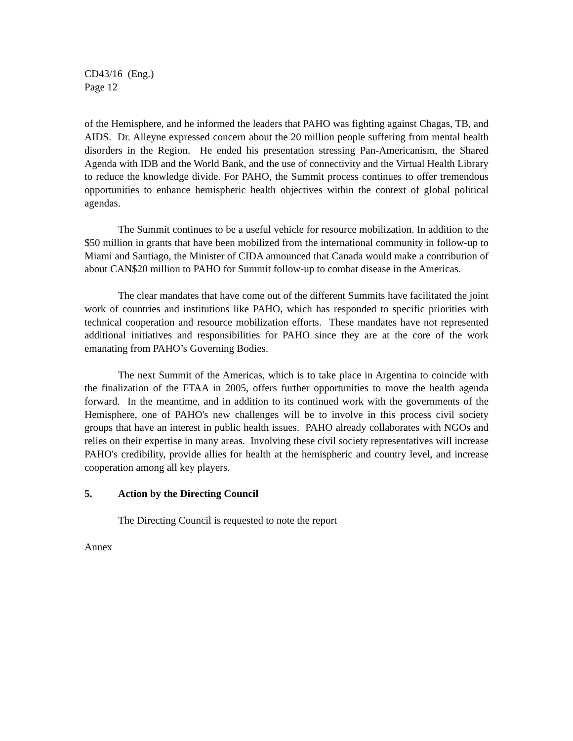CD43/16 (Eng.)
Page 12
of the Hemisphere, and he informed the leaders that PAHO was fighting against Chagas, TB, and AIDS. Dr. Alleyne expressed concern about the 20 million people suffering from mental health disorders in the Region. He ended his presentation stressing Pan-Americanism, the Shared Agenda with IDB and the World Bank, and the use of connectivity and the Virtual Health Library to reduce the knowledge divide. For PAHO, the Summit process continues to offer tremendous opportunities to enhance hemispheric health objectives within the context of global political agendas.
The Summit continues to be a useful vehicle for resource mobilization. In addition to the $50 million in grants that have been mobilized from the international community in follow-up to Miami and Santiago, the Minister of CIDA announced that Canada would make a contribution of about CAN$20 million to PAHO for Summit follow-up to combat disease in the Americas.
The clear mandates that have come out of the different Summits have facilitated the joint work of countries and institutions like PAHO, which has responded to specific priorities with technical cooperation and resource mobilization efforts. These mandates have not represented additional initiatives and responsibilities for PAHO since they are at the core of the work emanating from PAHO’s Governing Bodies.
The next Summit of the Americas, which is to take place in Argentina to coincide with the finalization of the FTAA in 2005, offers further opportunities to move the health agenda forward. In the meantime, and in addition to its continued work with the governments of the Hemisphere, one of PAHO's new challenges will be to involve in this process civil society groups that have an interest in public health issues. PAHO already collaborates with NGOs and relies on their expertise in many areas. Involving these civil society representatives will increase PAHO's credibility, provide allies for health at the hemispheric and country level, and increase cooperation among all key players.
5. Action by the Directing Council
The Directing Council is requested to note the report
Annex